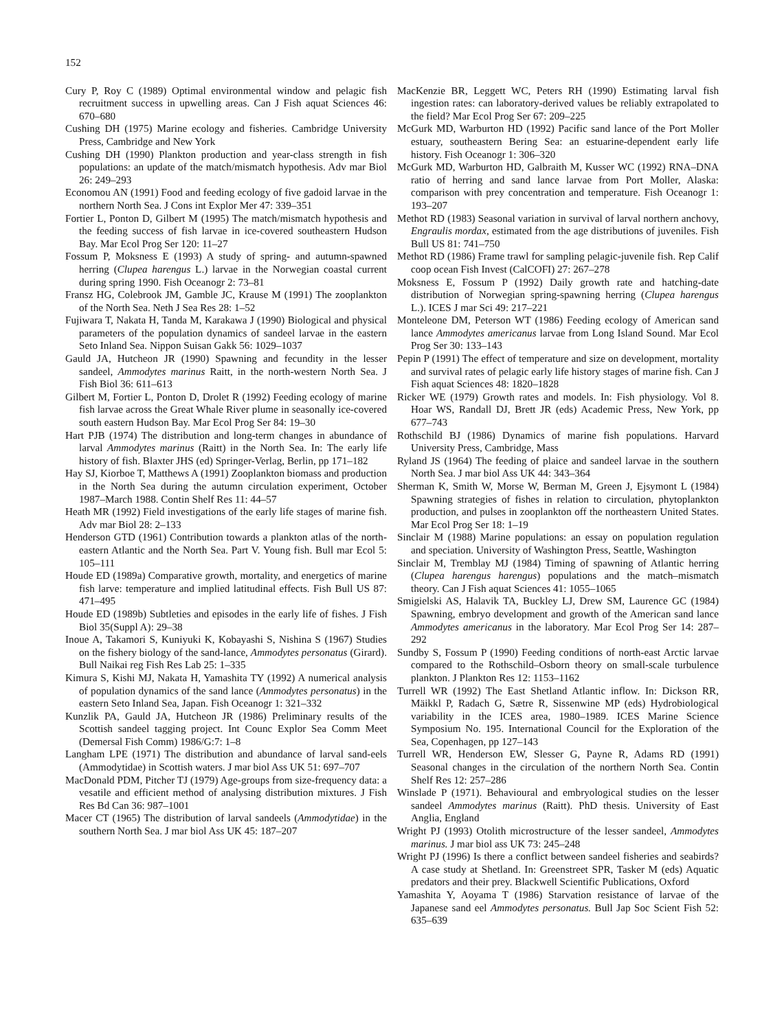152
Cury P, Roy C (1989) Optimal environmental window and pelagic fish recruitment success in upwelling areas. Can J Fish aquat Sciences 46: 670–680
Cushing DH (1975) Marine ecology and fisheries. Cambridge University Press, Cambridge and New York
Cushing DH (1990) Plankton production and year-class strength in fish populations: an update of the match/mismatch hypothesis. Adv mar Biol 26: 249–293
Economou AN (1991) Food and feeding ecology of five gadoid larvae in the northern North Sea. J Cons int Explor Mer 47: 339–351
Fortier L, Ponton D, Gilbert M (1995) The match/mismatch hypothesis and the feeding success of fish larvae in ice-covered southeastern Hudson Bay. Mar Ecol Prog Ser 120: 11–27
Fossum P, Moksness E (1993) A study of spring- and autumn-spawned herring (Clupea harengus L.) larvae in the Norwegian coastal current during spring 1990. Fish Oceanogr 2: 73–81
Fransz HG, Colebrook JM, Gamble JC, Krause M (1991) The zooplankton of the North Sea. Neth J Sea Res 28: 1–52
Fujiwara T, Nakata H, Tanda M, Karakawa J (1990) Biological and physical parameters of the population dynamics of sandeel larvae in the eastern Seto Inland Sea. Nippon Suisan Gakk 56: 1029–1037
Gauld JA, Hutcheon JR (1990) Spawning and fecundity in the lesser sandeel, Ammodytes marinus Raitt, in the north-western North Sea. J Fish Biol 36: 611–613
Gilbert M, Fortier L, Ponton D, Drolet R (1992) Feeding ecology of marine fish larvae across the Great Whale River plume in seasonally ice-covered south eastern Hudson Bay. Mar Ecol Prog Ser 84: 19–30
Hart PJB (1974) The distribution and long-term changes in abundance of larval Ammodytes marinus (Raitt) in the North Sea. In: The early life history of fish. Blaxter JHS (ed) Springer-Verlag, Berlin, pp 171–182
Hay SJ, Kiorboe T, Matthews A (1991) Zooplankton biomass and production in the North Sea during the autumn circulation experiment, October 1987–March 1988. Contin Shelf Res 11: 44–57
Heath MR (1992) Field investigations of the early life stages of marine fish. Adv mar Biol 28: 2–133
Henderson GTD (1961) Contribution towards a plankton atlas of the north-eastern Atlantic and the North Sea. Part V. Young fish. Bull mar Ecol 5: 105–111
Houde ED (1989a) Comparative growth, mortality, and energetics of marine fish larve: temperature and implied latitudinal effects. Fish Bull US 87: 471–495
Houde ED (1989b) Subtleties and episodes in the early life of fishes. J Fish Biol 35(Suppl A): 29–38
Inoue A, Takamori S, Kuniyuki K, Kobayashi S, Nishina S (1967) Studies on the fishery biology of the sand-lance, Ammodytes personatus (Girard). Bull Naikai reg Fish Res Lab 25: 1–335
Kimura S, Kishi MJ, Nakata H, Yamashita TY (1992) A numerical analysis of population dynamics of the sand lance (Ammodytes personatus) in the eastern Seto Inland Sea, Japan. Fish Oceanogr 1: 321–332
Kunzlik PA, Gauld JA, Hutcheon JR (1986) Preliminary results of the Scottish sandeel tagging project. Int Counc Explor Sea Comm Meet (Demersal Fish Comm) 1986/G:7: 1–8
Langham LPE (1971) The distribution and abundance of larval sand-eels (Ammodytidae) in Scottish waters. J mar biol Ass UK 51: 697–707
MacDonald PDM, Pitcher TJ (1979) Age-groups from size-frequency data: a vesatile and efficient method of analysing distribution mixtures. J Fish Res Bd Can 36: 987–1001
Macer CT (1965) The distribution of larval sandeels (Ammodytidae) in the southern North Sea. J mar biol Ass UK 45: 187–207
MacKenzie BR, Leggett WC, Peters RH (1990) Estimating larval fish ingestion rates: can laboratory-derived values be reliably extrapolated to the field? Mar Ecol Prog Ser 67: 209–225
McGurk MD, Warburton HD (1992) Pacific sand lance of the Port Moller estuary, southeastern Bering Sea: an estuarine-dependent early life history. Fish Oceanogr 1: 306–320
McGurk MD, Warburton HD, Galbraith M, Kusser WC (1992) RNA–DNA ratio of herring and sand lance larvae from Port Moller, Alaska: comparison with prey concentration and temperature. Fish Oceanogr 1: 193–207
Methot RD (1983) Seasonal variation in survival of larval northern anchovy, Engraulis mordax, estimated from the age distributions of juveniles. Fish Bull US 81: 741–750
Methot RD (1986) Frame trawl for sampling pelagic-juvenile fish. Rep Calif coop ocean Fish Invest (CalCOFI) 27: 267–278
Moksness E, Fossum P (1992) Daily growth rate and hatching-date distribution of Norwegian spring-spawning herring (Clupea harengus L.). ICES J mar Sci 49: 217–221
Monteleone DM, Peterson WT (1986) Feeding ecology of American sand lance Ammodytes americanus larvae from Long Island Sound. Mar Ecol Prog Ser 30: 133–143
Pepin P (1991) The effect of temperature and size on development, mortality and survival rates of pelagic early life history stages of marine fish. Can J Fish aquat Sciences 48: 1820–1828
Ricker WE (1979) Growth rates and models. In: Fish physiology. Vol 8. Hoar WS, Randall DJ, Brett JR (eds) Academic Press, New York, pp 677–743
Rothschild BJ (1986) Dynamics of marine fish populations. Harvard University Press, Cambridge, Mass
Ryland JS (1964) The feeding of plaice and sandeel larvae in the southern North Sea. J mar biol Ass UK 44: 343–364
Sherman K, Smith W, Morse W, Berman M, Green J, Ejsymont L (1984) Spawning strategies of fishes in relation to circulation, phytoplankton production, and pulses in zooplankton off the northeastern United States. Mar Ecol Prog Ser 18: 1–19
Sinclair M (1988) Marine populations: an essay on population regulation and speciation. University of Washington Press, Seattle, Washington
Sinclair M, Tremblay MJ (1984) Timing of spawning of Atlantic herring (Clupea harengus harengus) populations and the match–mismatch theory. Can J Fish aquat Sciences 41: 1055–1065
Smigielski AS, Halavik TA, Buckley LJ, Drew SM, Laurence GC (1984) Spawning, embryo development and growth of the American sand lance Ammodytes americanus in the laboratory. Mar Ecol Prog Ser 14: 287–292
Sundby S, Fossum P (1990) Feeding conditions of north-east Arctic larvae compared to the Rothschild–Osborn theory on small-scale turbulence plankton. J Plankton Res 12: 1153–1162
Turrell WR (1992) The East Shetland Atlantic inflow. In: Dickson RR, Mäikkl P, Radach G, Sætre R, Sissenwine MP (eds) Hydrobiological variability in the ICES area, 1980–1989. ICES Marine Science Symposium No. 195. International Council for the Exploration of the Sea, Copenhagen, pp 127–143
Turrell WR, Henderson EW, Slesser G, Payne R, Adams RD (1991) Seasonal changes in the circulation of the northern North Sea. Contin Shelf Res 12: 257–286
Winslade P (1971). Behavioural and embryological studies on the lesser sandeel Ammodytes marinus (Raitt). PhD thesis. University of East Anglia, England
Wright PJ (1993) Otolith microstructure of the lesser sandeel, Ammodytes marinus. J mar biol ass UK 73: 245–248
Wright PJ (1996) Is there a conflict between sandeel fisheries and seabirds? A case study at Shetland. In: Greenstreet SPR, Tasker M (eds) Aquatic predators and their prey. Blackwell Scientific Publications, Oxford
Yamashita Y, Aoyama T (1986) Starvation resistance of larvae of the Japanese sand eel Ammodytes personatus. Bull Jap Soc Scient Fish 52: 635–639